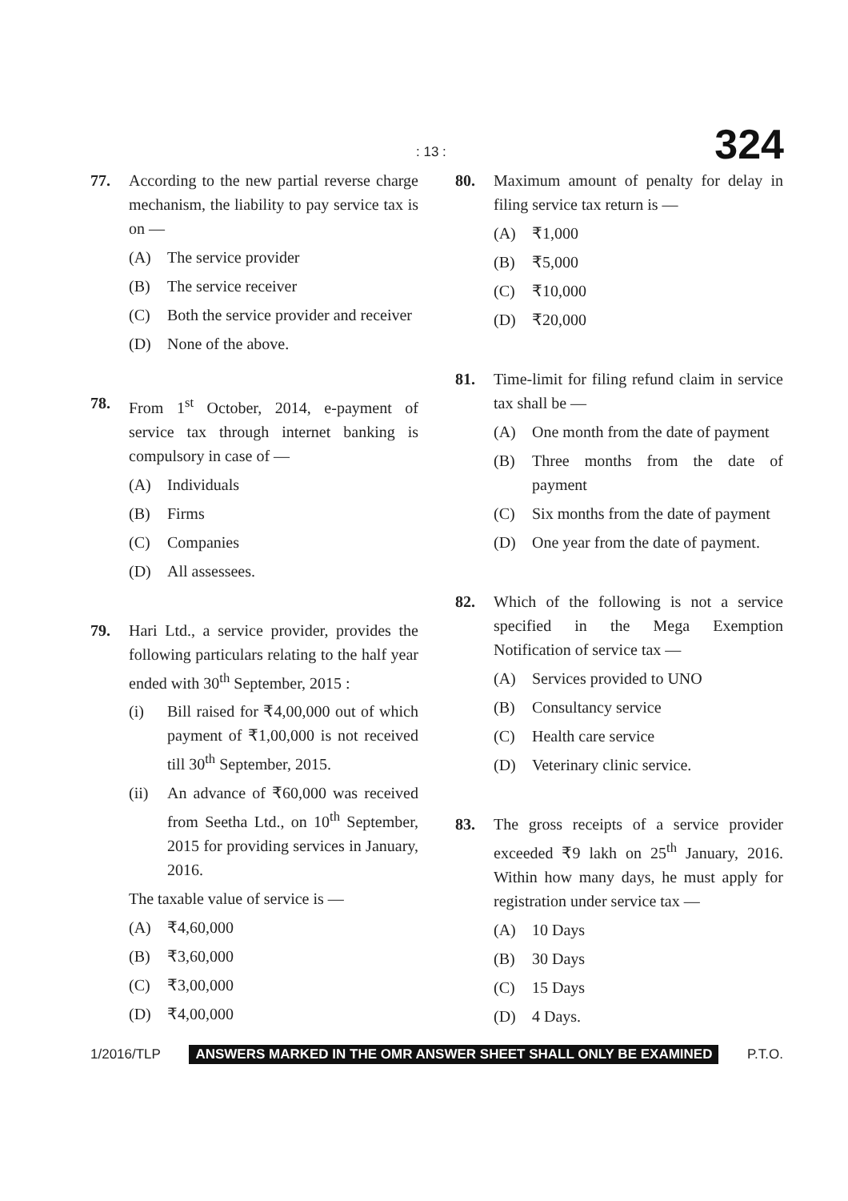: 13 : 324
77. According to the new partial reverse charge mechanism, the liability to pay service tax is on —
(A) The service provider
(B) The service receiver
(C) Both the service provider and receiver
(D) None of the above.
78. From 1<sup>st</sup> October, 2014, e-payment of service tax through internet banking is compulsory in case of —
(A) Individuals
(B) Firms
(C) Companies
(D) All assessees.
79. Hari Ltd., a service provider, provides the following particulars relating to the half year ended with 30<sup>th</sup> September, 2015 :
(i) Bill raised for ₹4,00,000 out of which payment of ₹1,00,000 is not received till 30<sup>th</sup> September, 2015.
(ii) An advance of ₹60,000 was received from Seetha Ltd., on 10<sup>th</sup> September, 2015 for providing services in January, 2016.
The taxable value of service is —
(A) ₹4,60,000
(B) ₹3,60,000
(C) ₹3,00,000
(D) ₹4,00,000
80. Maximum amount of penalty for delay in filing service tax return is —
(A) ₹1,000
(B) ₹5,000
(C) ₹10,000
(D) ₹20,000
81. Time-limit for filing refund claim in service tax shall be —
(A) One month from the date of payment
(B) Three months from the date of payment
(C) Six months from the date of payment
(D) One year from the date of payment.
82. Which of the following is not a service specified in the Mega Exemption Notification of service tax —
(A) Services provided to UNO
(B) Consultancy service
(C) Health care service
(D) Veterinary clinic service.
83. The gross receipts of a service provider exceeded ₹9 lakh on 25<sup>th</sup> January, 2016. Within how many days, he must apply for registration under service tax —
(A) 10 Days
(B) 30 Days
(C) 15 Days
(D) 4 Days.
1/2016/TLP ANSWERS MARKED IN THE OMR ANSWER SHEET SHALL ONLY BE EXAMINED P.T.O.